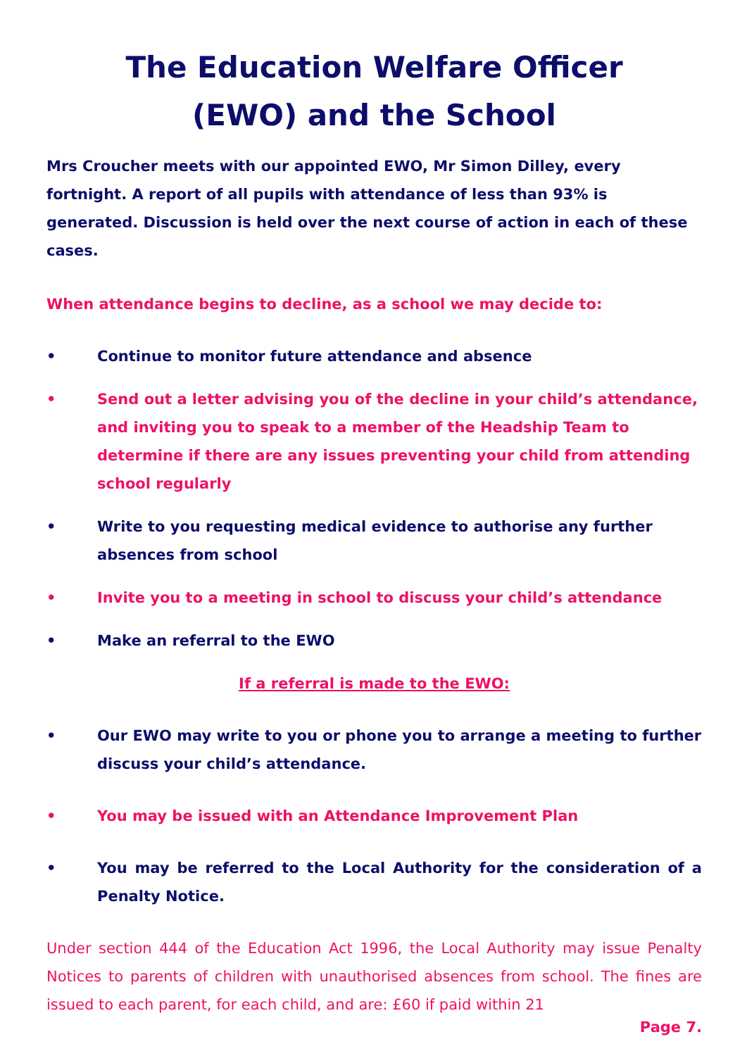The Education Welfare Officer
(EWO) and the School
Mrs Croucher meets with our appointed EWO, Mr Simon Dilley, every fortnight. A report of all pupils with attendance of less than 93% is generated. Discussion is held over the next course of action in each of these cases.
When attendance begins to decline, as a school we may decide to:
• Continue to monitor future attendance and absence
• Send out a letter advising you of the decline in your child’s attendance, and inviting you to speak to a member of the Headship Team to determine if there are any issues preventing your child from attending school regularly
• Write to you requesting medical evidence to authorise any further absences from school
• Invite you to a meeting in school to discuss your child’s attendance
• Make an referral to the EWO
If a referral is made to the EWO:
• Our EWO may write to you or phone you to arrange a meeting to further discuss your child’s attendance.
• You may be issued with an Attendance Improvement Plan
• You may be referred to the Local Authority for the consideration of a Penalty Notice.
Under section 444 of the Education Act 1996, the Local Authority may issue Penalty Notices to parents of children with unauthorised absences from school. The fines are issued to each parent, for each child, and are: £60 if paid within 21
Page 7.